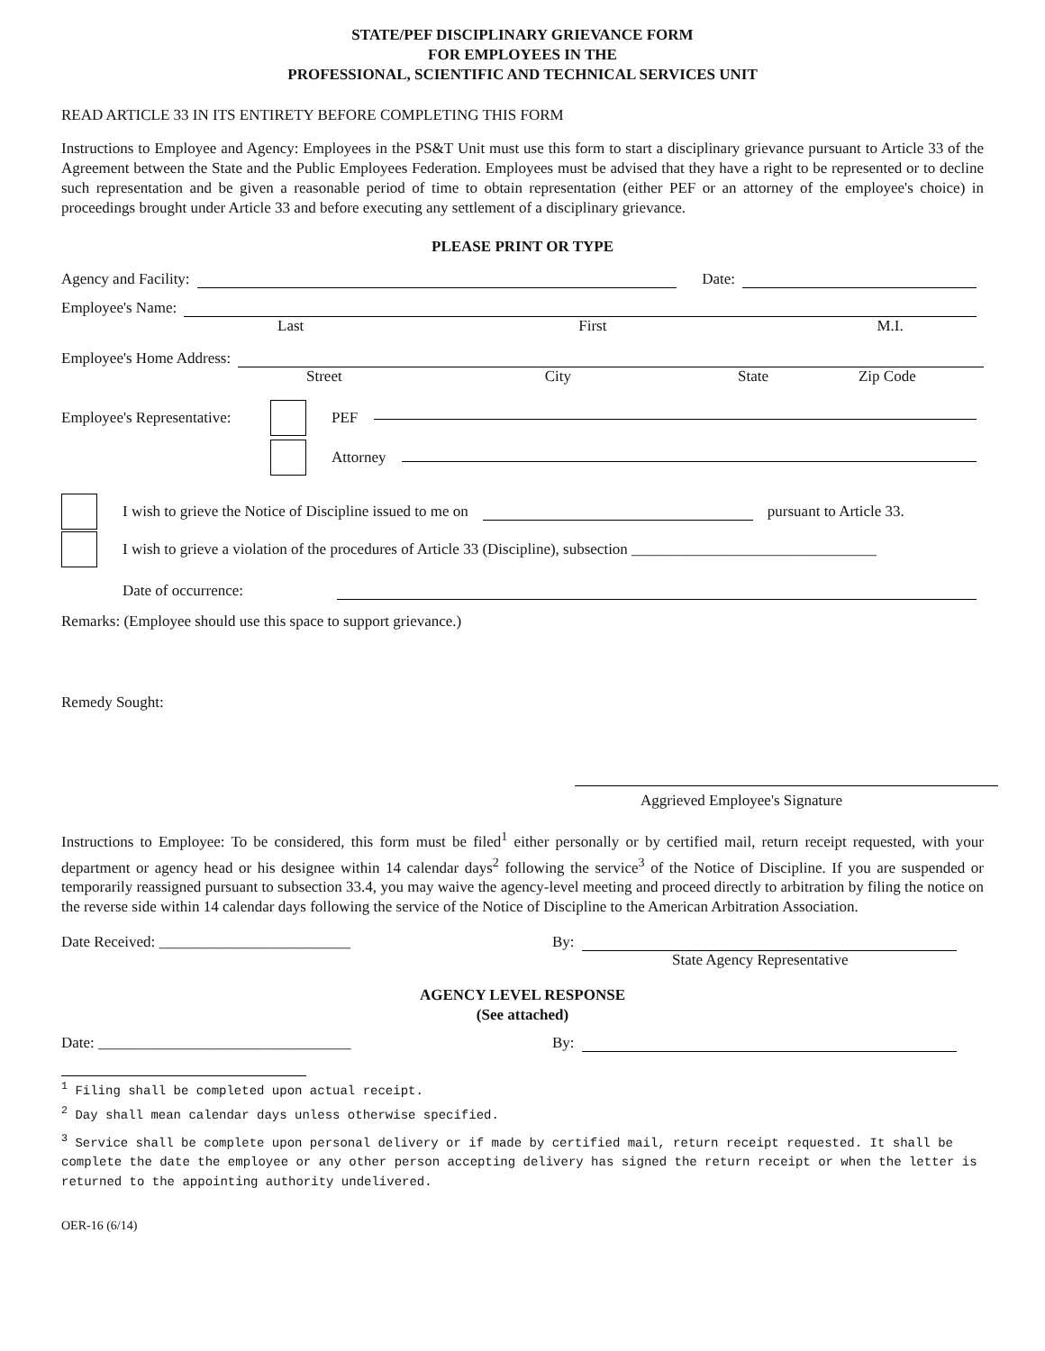STATE/PEF DISCIPLINARY GRIEVANCE FORM
FOR EMPLOYEES IN THE
PROFESSIONAL, SCIENTIFIC AND TECHNICAL SERVICES UNIT
READ ARTICLE 33 IN ITS ENTIRETY BEFORE COMPLETING THIS FORM
Instructions to Employee and Agency: Employees in the PS&T Unit must use this form to start a disciplinary grievance pursuant to Article 33 of the Agreement between the State and the Public Employees Federation. Employees must be advised that they have a right to be represented or to decline such representation and be given a reasonable period of time to obtain representation (either PEF or an attorney of the employee's choice) in proceedings brought under Article 33 and before executing any settlement of a disciplinary grievance.
PLEASE PRINT OR TYPE
Agency and Facility: Date:
Employee's Name:
Last First M.I.
Employee's Home Address:
Street City State Zip Code
Employee's Representative: PEF
Attorney
I wish to grieve the Notice of Discipline issued to me on pursuant to Article 33.
I wish to grieve a violation of the procedures of Article 33 (Discipline), subsection ________________________________
Date of occurrence:
Remarks: (Employee should use this space to support grievance.)
Remedy Sought:
Aggrieved Employee's Signature
Instructions to Employee: To be considered, this form must be filed<sup>1</sup> either personally or by certified mail, return receipt requested, with your department or agency head or his designee within 14 calendar days<sup>2</sup> following the service<sup>3</sup> of the Notice of Discipline. If you are suspended or temporarily reassigned pursuant to subsection 33.4, you may waive the agency-level meeting and proceed directly to arbitration by filing the notice on the reverse side within 14 calendar days following the service of the Notice of Discipline to the American Arbitration Association.
Date Received: _________________________ By:
State Agency Representative
AGENCY LEVEL RESPONSE
(See attached)
Date: _________________________________ By:
<sup>1</sup> Filing shall be completed upon actual receipt.
<sup>2</sup> Day shall mean calendar days unless otherwise specified.
<sup>3</sup> Service shall be complete upon personal delivery or if made by certified mail, return receipt requested. It shall be complete the date the employee or any other person accepting delivery has signed the return receipt or when the letter is returned to the appointing authority undelivered.
OER-16 (6/14)